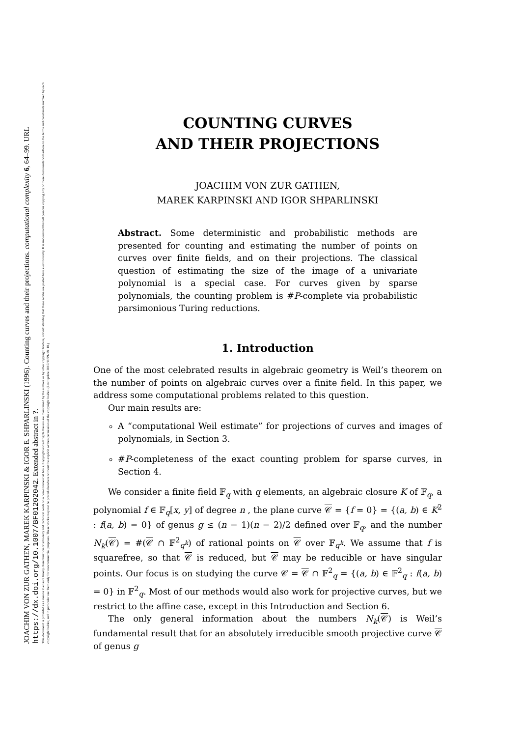JOACHIM VON ZUR GATHEN, MAREK KARPINSKI & IGOR E. SHPARLINSKI (1996). Counting curves and their projections. computational complexity 6, 64–99. URL
https://dx.doi.org/10.1007/BF01202042. Extended abstract in ?.
This document is provided as a means to ensure timely dissemination of scholarly and technical work on a non-commercial basis. Copyright and all rights therein are maintained by the authors or by other copyright holders, notwithstanding that these works are posted here electronically. It is understood that all persons copying any of these documents will adhere to the terms and constraints invoked by each copyright holder, and in particular use them only for noncommercial purposes. These works may not be posted elsewhere without the explicit written permission of the copyright holder. (Last update 2017/11/29-18 :18.)
COUNTING CURVES
AND THEIR PROJECTIONS
JOACHIM VON ZUR GATHEN,
MAREK KARPINSKI AND IGOR SHPARLINSKI
Abstract. Some deterministic and probabilistic methods are presented for counting and estimating the number of points on curves over finite fields, and on their projections. The classical question of estimating the size of the image of a univariate polynomial is a special case. For curves given by sparse polynomials, the counting problem is #P-complete via probabilistic parsimonious Turing reductions.
1. Introduction
One of the most celebrated results in algebraic geometry is Weil’s theorem on the number of points on algebraic curves over a finite field. In this paper, we address some computational problems related to this question.
Our main results are:
A “computational Weil estimate” for projections of curves and images of polynomials, in Section 3.
#P-completeness of the exact counting problem for sparse curves, in Section 4.
We consider a finite field 𝔽<sub>q</sub> with q elements, an algebraic closure K of 𝔽<sub>q</sub>, a polynomial f ∈ 𝔽<sub>q</sub>[x, y] of degree n , the plane curve 𝒞 = {f = 0} = {(a, b) ∈ K<sup>2</sup> : f(a, b) = 0} of genus g ≤ (n − 1)(n − 2)/2 defined over 𝔽<sub>q</sub>, and the number N<sub>k</sub>(𝒞) = #(𝒞 ∩ 𝔽<sup>2</sup><sub>q<sup>k</sup></sub>) of rational points on 𝒞 over 𝔽<sub>q<sup>k</sup></sub>. We assume that f is squarefree, so that 𝒞 is reduced, but 𝒞 may be reducible or have singular points. Our focus is on studying the curve 𝒞 = 𝒞 ∩ 𝔽<sup>2</sup><sub>q</sub> = {(a, b) ∈ 𝔽<sup>2</sup><sub>q</sub> : f(a, b) = 0} in 𝔽<sup>2</sup><sub>q</sub>. Most of our methods would also work for projective curves, but we restrict to the affine case, except in this Introduction and Section 6.
The only general information about the numbers N<sub>k</sub>(𝒞) is Weil’s fundamental result that for an absolutely irreducible smooth projective curve 𝒞 of genus g